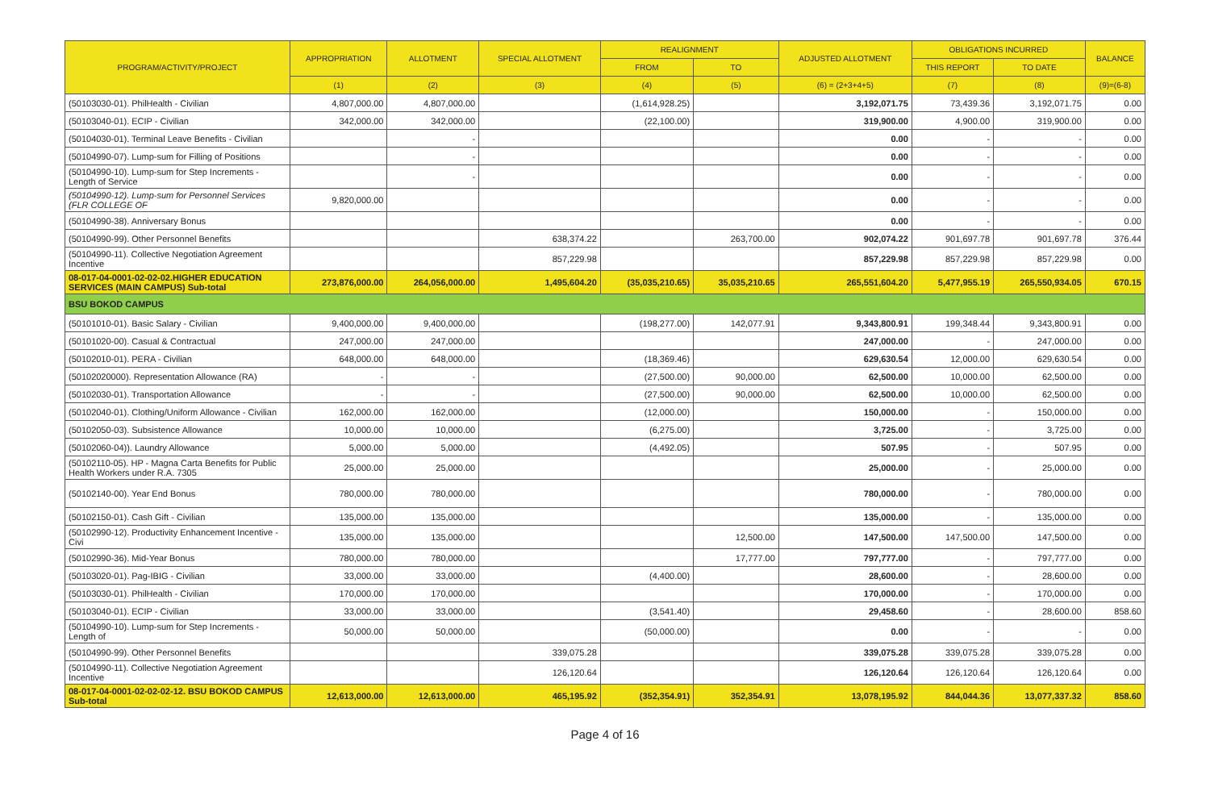| PROGRAM/ACTIVITY/PROJECT | APPROPRIATION | ALLOTMENT | SPECIAL ALLOTMENT | REALIGNMENT | | ADJUSTED ALLOTMENT | OBLIGATIONS INCURRED | | BALANCE |
| --- | --- | --- | --- | --- | --- | --- | --- | --- | --- |
| | | | | FROM | TO | | THIS REPORT | TO DATE | |
| | (1) | (2) | (3) | (4) | (5) | (6) = (2+3+4+5) | (7) | (8) | (9)=(6-8) |
| (50103030-01). PhilHealth - Civilian | 4,807,000.00 | 4,807,000.00 | | (1,614,928.25) | | 3,192,071.75 | 73,439.36 | 3,192,071.75 | 0.00 |
| (50103040-01). ECIP - Civilian | 342,000.00 | 342,000.00 | | (22,100.00) | | 319,900.00 | 4,900.00 | 319,900.00 | 0.00 |
| (50104030-01). Terminal Leave Benefits - Civilian | | - | | | | 0.00 | - | - | 0.00 |
| (50104990-07). Lump-sum for Filling of Positions | | - | | | | 0.00 | - | - | 0.00 |
| (50104990-10). Lump-sum for Step Increments - Length of Service | | - | | | | 0.00 | - | - | 0.00 |
| (50104990-12). Lump-sum for Personnel Services (FLR COLLEGE OF | 9,820,000.00 | | | | | 0.00 | - | - | 0.00 |
| (50104990-38). Anniversary Bonus | | | | | | 0.00 | - | - | 0.00 |
| (50104990-99). Other Personnel Benefits | | | 638,374.22 | | 263,700.00 | 902,074.22 | 901,697.78 | 901,697.78 | 376.44 |
| (50104990-11). Collective Negotiation Agreement Incentive | | | 857,229.98 | | | 857,229.98 | 857,229.98 | 857,229.98 | 0.00 |
| 08-017-04-0001-02-02-02.HIGHER EDUCATION SERVICES (MAIN CAMPUS) Sub-total | 273,876,000.00 | 264,056,000.00 | 1,495,604.20 | (35,035,210.65) | 35,035,210.65 | 265,551,604.20 | 5,477,955.19 | 265,550,934.05 | 670.15 |
| BSU BOKOD CAMPUS | | | | | | | | | |
| (50101010-01). Basic Salary - Civilian | 9,400,000.00 | 9,400,000.00 | | (198,277.00) | 142,077.91 | 9,343,800.91 | 199,348.44 | 9,343,800.91 | 0.00 |
| (50101020-00). Casual & Contractual | 247,000.00 | 247,000.00 | | | | 247,000.00 | - | 247,000.00 | 0.00 |
| (50102010-01). PERA - Civilian | 648,000.00 | 648,000.00 | | (18,369.46) | | 629,630.54 | 12,000.00 | 629,630.54 | 0.00 |
| (50102020000). Representation Allowance (RA) | - | - | | (27,500.00) | 90,000.00 | 62,500.00 | 10,000.00 | 62,500.00 | 0.00 |
| (50102030-01). Transportation Allowance | - | - | | (27,500.00) | 90,000.00 | 62,500.00 | 10,000.00 | 62,500.00 | 0.00 |
| (50102040-01). Clothing/Uniform Allowance - Civilian | 162,000.00 | 162,000.00 | | (12,000.00) | | 150,000.00 | - | 150,000.00 | 0.00 |
| (50102050-03). Subsistence Allowance | 10,000.00 | 10,000.00 | | (6,275.00) | | 3,725.00 | - | 3,725.00 | 0.00 |
| (50102060-04)). Laundry Allowance | 5,000.00 | 5,000.00 | | (4,492.05) | | 507.95 | - | 507.95 | 0.00 |
| (50102110-05). HP - Magna Carta Benefits for Public Health Workers under R.A. 7305 | 25,000.00 | 25,000.00 | | | | 25,000.00 | - | 25,000.00 | 0.00 |
| (50102140-00). Year End Bonus | 780,000.00 | 780,000.00 | | | | 780,000.00 | - | 780,000.00 | 0.00 |
| (50102150-01). Cash Gift - Civilian | 135,000.00 | 135,000.00 | | | | 135,000.00 | - | 135,000.00 | 0.00 |
| (50102990-12). Productivity Enhancement Incentive - Civi | 135,000.00 | 135,000.00 | | | 12,500.00 | 147,500.00 | 147,500.00 | 147,500.00 | 0.00 |
| (50102990-36). Mid-Year Bonus | 780,000.00 | 780,000.00 | | | 17,777.00 | 797,777.00 | - | 797,777.00 | 0.00 |
| (50103020-01). Pag-IBIG - Civilian | 33,000.00 | 33,000.00 | | (4,400.00) | | 28,600.00 | - | 28,600.00 | 0.00 |
| (50103030-01). PhilHealth - Civilian | 170,000.00 | 170,000.00 | | | | 170,000.00 | - | 170,000.00 | 0.00 |
| (50103040-01). ECIP - Civilian | 33,000.00 | 33,000.00 | | (3,541.40) | | 29,458.60 | - | 28,600.00 | 858.60 |
| (50104990-10). Lump-sum for Step Increments - Length of | 50,000.00 | 50,000.00 | | (50,000.00) | | 0.00 | - | - | 0.00 |
| (50104990-99). Other Personnel Benefits | | | 339,075.28 | | | 339,075.28 | 339,075.28 | 339,075.28 | 0.00 |
| (50104990-11). Collective Negotiation Agreement Incentive | | | 126,120.64 | | | 126,120.64 | 126,120.64 | 126,120.64 | 0.00 |
| 08-017-04-0001-02-02-02-12. BSU BOKOD CAMPUS Sub-total | 12,613,000.00 | 12,613,000.00 | 465,195.92 | (352,354.91) | 352,354.91 | 13,078,195.92 | 844,044.36 | 13,077,337.32 | 858.60 |
Page 4 of 16